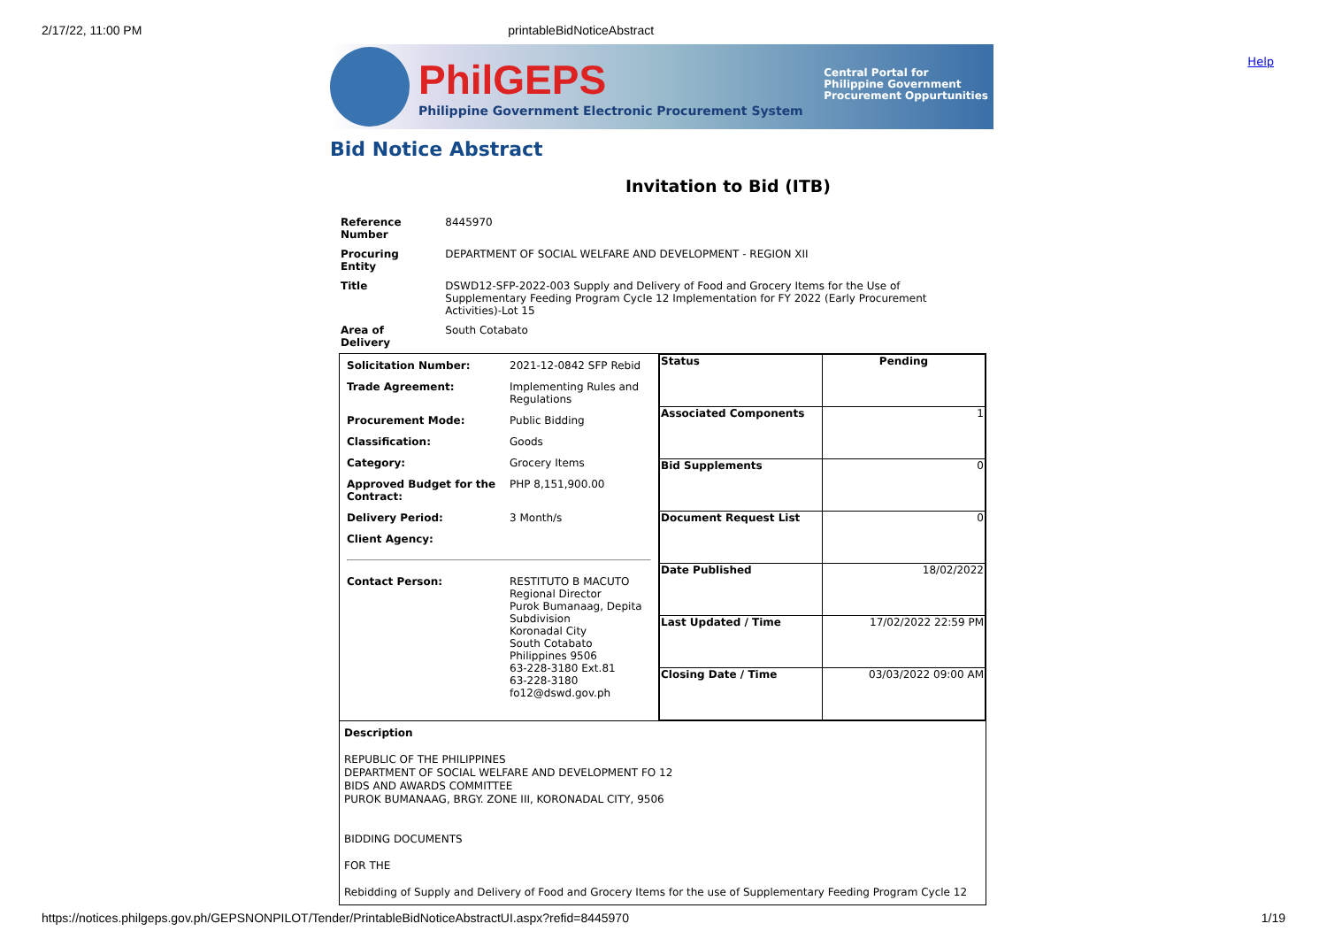2/17/22, 11:00 PM printableBidNoticeAbstract
Help
PhilGEPS
Philippine Government Electronic Procurement System
Central Portal for
Philippine Government
Procurement Oppurtunities
Bid Notice Abstract
Invitation to Bid (ITB)
| Reference Number | 8445970 |
| Procuring Entity | DEPARTMENT OF SOCIAL WELFARE AND DEVELOPMENT - REGION XII |
| Title | DSWD12-SFP-2022-003 Supply and Delivery of Food and Grocery Items for the Use of Supplementary Feeding Program Cycle 12 Implementation for FY 2022 (Early Procurement Activities)-Lot 15 |
| Area of Delivery | South Cotabato |
| / Solicitation Number: / 2021-12-0842 SFP Rebid / / Trade Agreement: / Implementing Rules and Regulations / / Procurement Mode: / Public Bidding / / Classification: / Goods / / Category: / Grocery Items / / Approved Budget for the Contract: / PHP 8,151,900.00 / / Delivery Period: / 3 Month/s / / Client Agency: / / / Contact Person: / RESTITUTO B MACUTO Regional Director Purok Bumanaag, Depita Subdivision Koronadal City South Cotabato Philippines 9506 63-228-3180 Ext.81 63-228-3180 fo12@dswd.gov.ph / | / Status / Pending / / Associated Components / 1 / / Bid Supplements / 0 / / Document Request List / 0 / / Date Published / 18/02/2022 / / Last Updated / Time / 17/02/2022 22:59 PM / / Closing Date / Time / 03/03/2022 09:00 AM / |
| Description REPUBLIC OF THE PHILIPPINES DEPARTMENT OF SOCIAL WELFARE AND DEVELOPMENT FO 12 BIDS AND AWARDS COMMITTEE PUROK BUMANAAG, BRGY. ZONE III, KORONADAL CITY, 9506 BIDDING DOCUMENTS FOR THE Rebidding of Supply and Delivery of Food and Grocery Items for the use of Supplementary Feeding Program Cycle 12 | |
https://notices.philgeps.gov.ph/GEPSNONPILOT/Tender/PrintableBidNoticeAbstractUI.aspx?refid=8445970 1/19